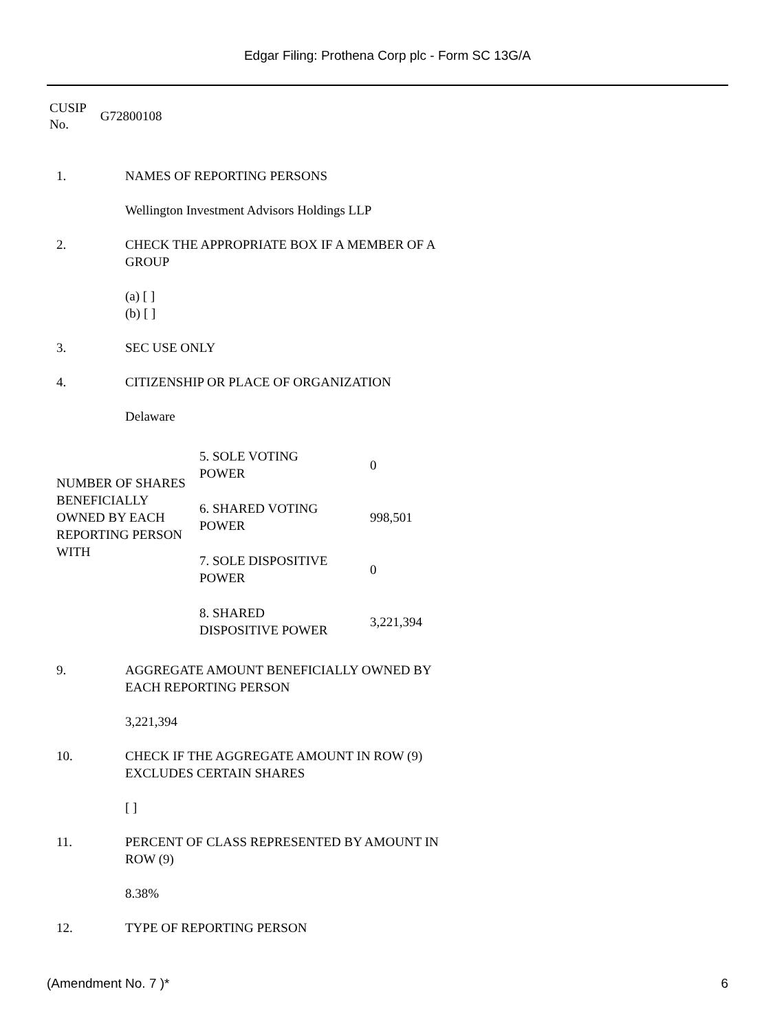Edgar Filing: Prothena Corp plc - Form SC 13G/A
CUSIP
No.
G72800108
1. NAMES OF REPORTING PERSONS
Wellington Investment Advisors Holdings LLP
2. CHECK THE APPROPRIATE BOX IF A MEMBER OF A GROUP
(a) [ ]
(b) [ ]
3. SEC USE ONLY
4. CITIZENSHIP OR PLACE OF ORGANIZATION
Delaware
| NUMBER OF SHARES BENEFICIALLY OWNED BY EACH REPORTING PERSON WITH | 5. SOLE VOTING POWER | 0 |
| | 6. SHARED VOTING POWER | 998,501 |
| | 7. SOLE DISPOSITIVE POWER | 0 |
| | 8. SHARED DISPOSITIVE POWER | 3,221,394 |
9. AGGREGATE AMOUNT BENEFICIALLY OWNED BY EACH REPORTING PERSON
3,221,394
10. CHECK IF THE AGGREGATE AMOUNT IN ROW (9) EXCLUDES CERTAIN SHARES
[ ]
11. PERCENT OF CLASS REPRESENTED BY AMOUNT IN ROW (9)
8.38%
12. TYPE OF REPORTING PERSON
(Amendment No. 7 )* 6